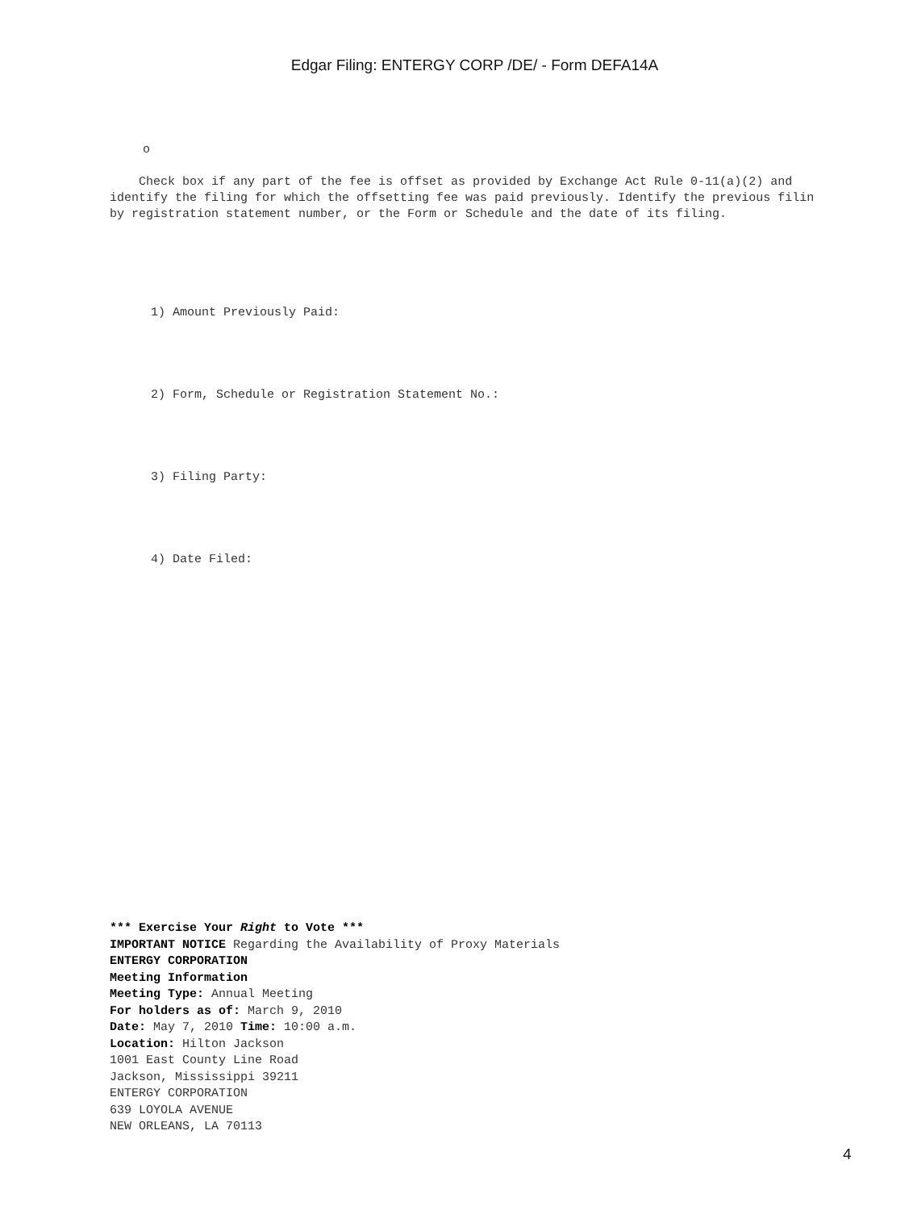Edgar Filing: ENTERGY CORP /DE/ - Form DEFA14A
o
Check box if any part of the fee is offset as provided by Exchange Act Rule 0-11(a)(2) and
identify the filing for which the offsetting fee was paid previously. Identify the previous filin
by registration statement number, or the Form or Schedule and the date of its filing.
1) Amount Previously Paid:
2) Form, Schedule or Registration Statement No.:
3) Filing Party:
4) Date Filed:
*** Exercise Your Right to Vote ***
IMPORTANT NOTICE Regarding the Availability of Proxy Materials
ENTERGY CORPORATION
Meeting Information
Meeting Type: Annual Meeting
For holders as of: March 9, 2010
Date: May 7, 2010 Time: 10:00 a.m.
Location: Hilton Jackson
1001 East County Line Road
Jackson, Mississippi 39211
ENTERGY CORPORATION
639 LOYOLA AVENUE
NEW ORLEANS, LA 70113
4